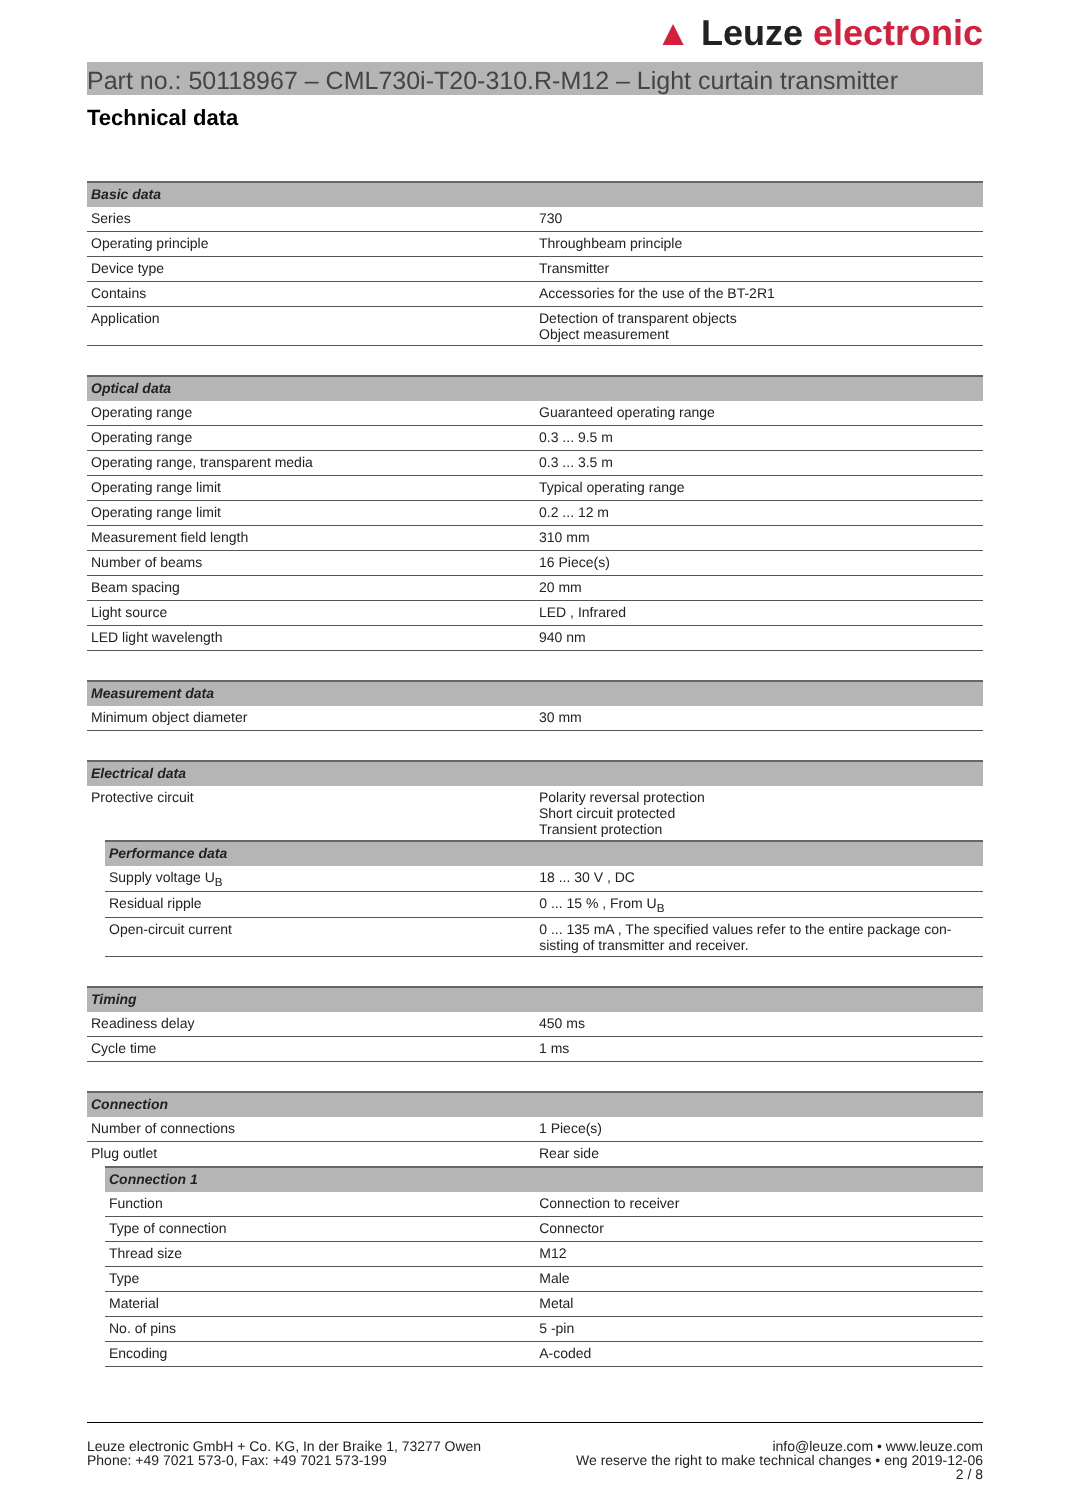▲ Leuze electronic
Part no.: 50118967 – CML730i-T20-310.R-M12 – Light curtain transmitter
Technical data
| Basic data | |
| Series | 730 |
| Operating principle | Throughbeam principle |
| Device type | Transmitter |
| Contains | Accessories for the use of the BT-2R1 |
| Application | Detection of transparent objects Object measurement |
| Optical data | |
| Operating range | Guaranteed operating range |
| Operating range | 0.3 ... 9.5 m |
| Operating range, transparent media | 0.3 ... 3.5 m |
| Operating range limit | Typical operating range |
| Operating range limit | 0.2 ... 12 m |
| Measurement field length | 310 mm |
| Number of beams | 16 Piece(s) |
| Beam spacing | 20 mm |
| Light source | LED , Infrared |
| LED light wavelength | 940 nm |
| Measurement data | |
| Minimum object diameter | 30 mm |
| Electrical data | |
| Protective circuit | Polarity reversal protection Short circuit protected Transient protection |
| Performance data | |
| Supply voltage U<sub>B</sub> | 18 ... 30 V , DC |
| Residual ripple | 0 ... 15 % , From U<sub>B</sub> |
| Open-circuit current | 0 ... 135 mA , The specified values refer to the entire package con-sisting of transmitter and receiver. |
| Timing | |
| Readiness delay | 450 ms |
| Cycle time | 1 ms |
| Connection | |
| Number of connections | 1 Piece(s) |
| Plug outlet | Rear side |
| Connection 1 | |
| Function | Connection to receiver |
| Type of connection | Connector |
| Thread size | M12 |
| Type | Male |
| Material | Metal |
| No. of pins | 5 -pin |
| Encoding | A-coded |
Leuze electronic GmbH + Co. KG, In der Braike 1, 73277 Owen
Phone: +49 7021 573-0, Fax: +49 7021 573-199
info@leuze.com • www.leuze.com
We reserve the right to make technical changes • eng 2019-12-06
2 / 8